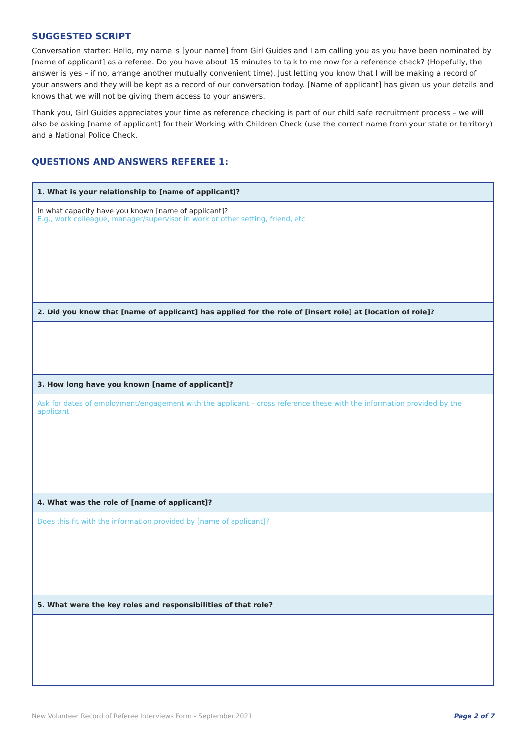SUGGESTED SCRIPT
Conversation starter: Hello, my name is [your name] from Girl Guides and I am calling you as you have been nominated by [name of applicant] as a referee. Do you have about 15 minutes to talk to me now for a reference check? (Hopefully, the answer is yes – if no, arrange another mutually convenient time). Just letting you know that I will be making a record of your answers and they will be kept as a record of our conversation today. [Name of applicant] has given us your details and knows that we will not be giving them access to your answers.
Thank you, Girl Guides appreciates your time as reference checking is part of our child safe recruitment process – we will also be asking [name of applicant] for their Working with Children Check (use the correct name from your state or territory) and a National Police Check.
QUESTIONS AND ANSWERS REFEREE 1:
| 1. What is your relationship to [name of applicant]? |
| --- |
| In what capacity have you known [name of applicant]? E.g., work colleague, manager/supervisor in work or other setting, friend, etc |
| 2. Did you know that [name of applicant] has applied for the role of [insert role] at [location of role]? |
| 3. How long have you known [name of applicant]? |
| Ask for dates of employment/engagement with the applicant – cross reference these with the information provided by the applicant |
| 4. What was the role of [name of applicant]? |
| Does this fit with the information provided by [name of applicant]? |
| 5. What were the key roles and responsibilities of that role? |
New Volunteer Record of Referee Interviews Form - September 2021 Page 2 of 7